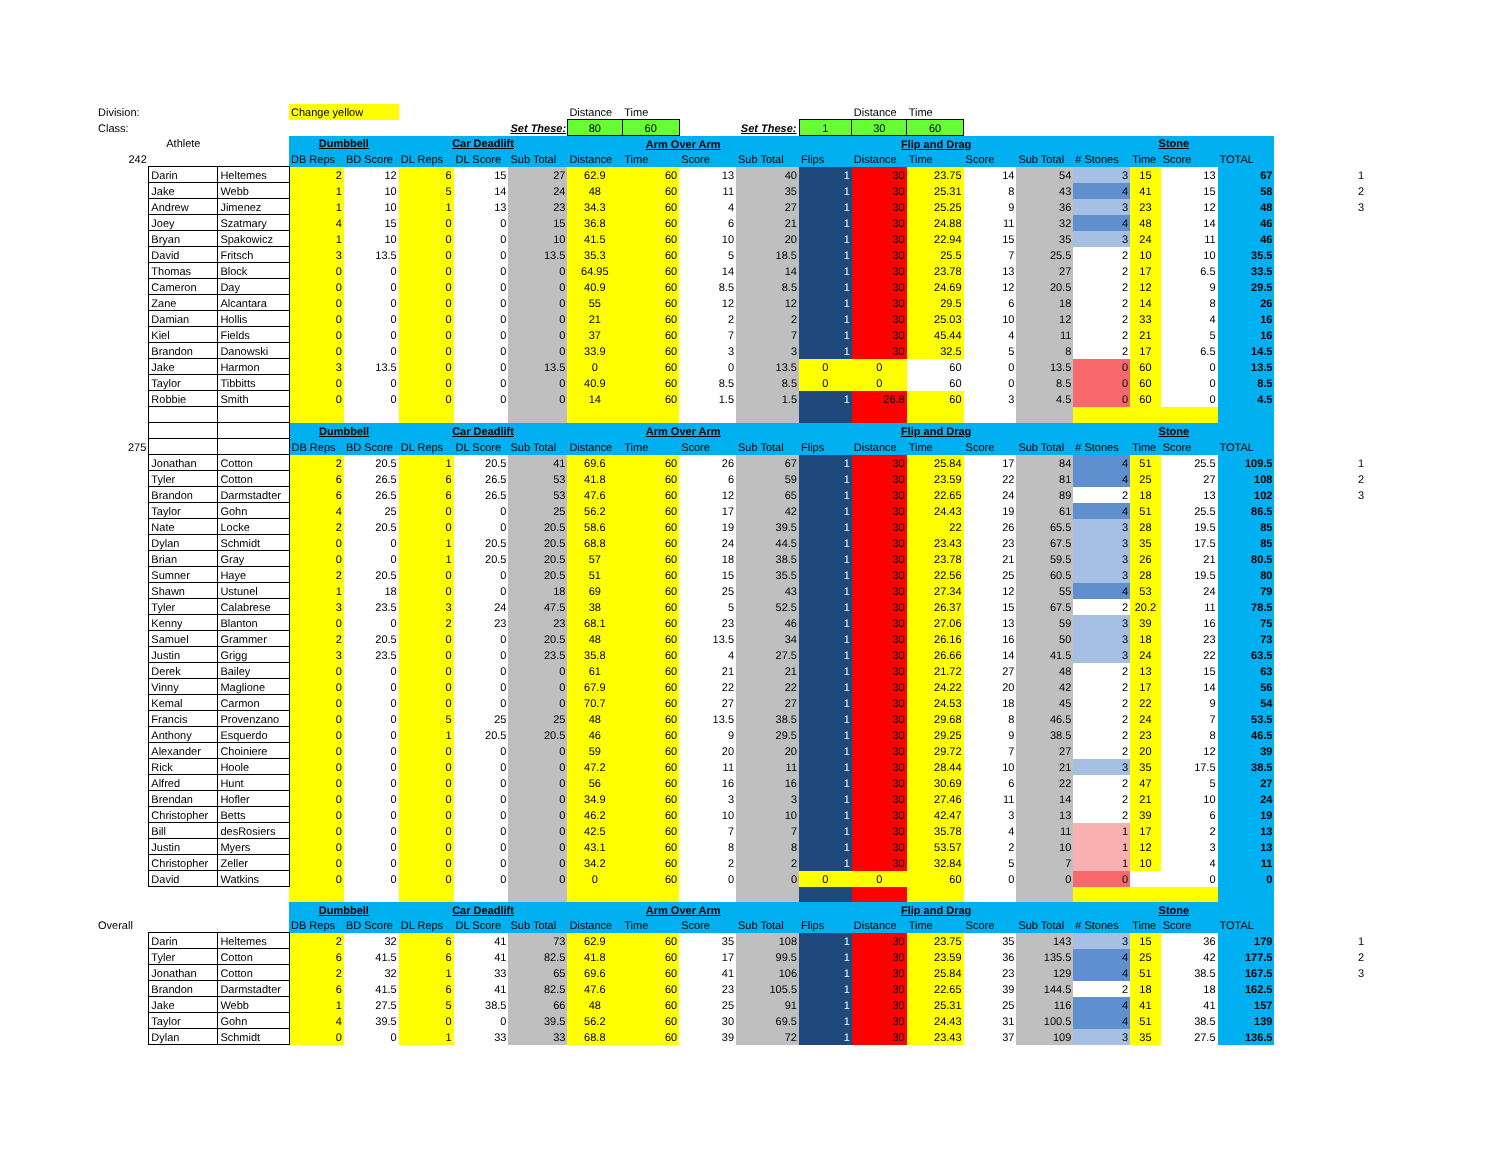| Division: | | | Change yellow | | | | | Distance | Time | | | | Distance | Time | | | | | | | | |
| Class: | | | | | | | Set These: | 80 | 60 | | Set These: | 1 | 30 | 60 | | | | | | | | |
| | Athlete | | Dumbbell | | Car Deadlift | | | Arm Over Arm | | | | Flip and Drag | | | | | Stone | | | | | |
| 242 | | | DB Reps | BD Score | DL Reps | DL Score | Sub Total | Distance | Time | Score | Sub Total | Flips | Distance | Time | Score | Sub Total | # Stones | Time | Score | TOTAL | | |
| | Darin | Heltemes | 2 | 12 | 6 | 15 | 27 | 62.9 | 60 | 13 | 40 | 1 | 30 | 23.75 | 14 | 54 | 3 | 15 | 13 | 67 | | 1 |
| | Jake | Webb | 1 | 10 | 5 | 14 | 24 | 48 | 60 | 11 | 35 | 1 | 30 | 25.31 | 8 | 43 | 4 | 41 | 15 | 58 | | 2 |
| | Andrew | Jimenez | 1 | 10 | 1 | 13 | 23 | 34.3 | 60 | 4 | 27 | 1 | 30 | 25.25 | 9 | 36 | 3 | 23 | 12 | 48 | | 3 |
| | Joey | Szatmary | 4 | 15 | 0 | 0 | 15 | 36.8 | 60 | 6 | 21 | 1 | 30 | 24.88 | 11 | 32 | 4 | 48 | 14 | 46 | | |
| | Bryan | Spakowicz | 1 | 10 | 0 | 0 | 10 | 41.5 | 60 | 10 | 20 | 1 | 30 | 22.94 | 15 | 35 | 3 | 24 | 11 | 46 | | |
| | David | Fritsch | 3 | 13.5 | 0 | 0 | 13.5 | 35.3 | 60 | 5 | 18.5 | 1 | 30 | 25.5 | 7 | 25.5 | 2 | 10 | 10 | 35.5 | | |
| | Thomas | Block | 0 | 0 | 0 | 0 | 0 | 64.95 | 60 | 14 | 14 | 1 | 30 | 23.78 | 13 | 27 | 2 | 17 | 6.5 | 33.5 | | |
| | Cameron | Day | 0 | 0 | 0 | 0 | 0 | 40.9 | 60 | 8.5 | 8.5 | 1 | 30 | 24.69 | 12 | 20.5 | 2 | 12 | 9 | 29.5 | | |
| | Zane | Alcantara | 0 | 0 | 0 | 0 | 0 | 55 | 60 | 12 | 12 | 1 | 30 | 29.5 | 6 | 18 | 2 | 14 | 8 | 26 | | |
| | Damian | Hollis | 0 | 0 | 0 | 0 | 0 | 21 | 60 | 2 | 2 | 1 | 30 | 25.03 | 10 | 12 | 2 | 33 | 4 | 16 | | |
| | Kiel | Fields | 0 | 0 | 0 | 0 | 0 | 37 | 60 | 7 | 7 | 1 | 30 | 45.44 | 4 | 11 | 2 | 21 | 5 | 16 | | |
| | Brandon | Danowski | 0 | 0 | 0 | 0 | 0 | 33.9 | 60 | 3 | 3 | 1 | 30 | 32.5 | 5 | 8 | 2 | 17 | 6.5 | 14.5 | | |
| | Jake | Harmon | 3 | 13.5 | 0 | 0 | 13.5 | 0 | 60 | 0 | 13.5 | 0 | 0 | 60 | 0 | 13.5 | 0 | 60 | 0 | 13.5 | | |
| | Taylor | Tibbitts | 0 | 0 | 0 | 0 | 0 | 40.9 | 60 | 8.5 | 8.5 | 0 | 0 | 60 | 0 | 8.5 | 0 | 60 | 0 | 8.5 | | |
| | Robbie | Smith | 0 | 0 | 0 | 0 | 0 | 14 | 60 | 1.5 | 1.5 | 1 | 26.8 | 60 | 3 | 4.5 | 0 | 60 | 0 | 4.5 | | |
| | | | Dumbbell | | Car Deadlift | | | Arm Over Arm | | | | Flip and Drag | | | | | Stone | | | | | |
| 275 | | | DB Reps | BD Score | DL Reps | DL Score | Sub Total | Distance | Time | Score | Sub Total | Flips | Distance | Time | Score | Sub Total | # Stones | Time | Score | TOTAL | | |
| | Jonathan | Cotton | 2 | 20.5 | 1 | 20.5 | 41 | 69.6 | 60 | 26 | 67 | 1 | 30 | 25.84 | 17 | 84 | 4 | 51 | 25.5 | 109.5 | | 1 |
| | Tyler | Cotton | 6 | 26.5 | 6 | 26.5 | 53 | 41.8 | 60 | 6 | 59 | 1 | 30 | 23.59 | 22 | 81 | 4 | 25 | 27 | 108 | | 2 |
| | Brandon | Darmstadter | 6 | 26.5 | 6 | 26.5 | 53 | 47.6 | 60 | 12 | 65 | 1 | 30 | 22.65 | 24 | 89 | 2 | 18 | 13 | 102 | | 3 |
| | Taylor | Gohn | 4 | 25 | 0 | 0 | 25 | 56.2 | 60 | 17 | 42 | 1 | 30 | 24.43 | 19 | 61 | 4 | 51 | 25.5 | 86.5 | | |
| | Nate | Locke | 2 | 20.5 | 0 | 0 | 20.5 | 58.6 | 60 | 19 | 39.5 | 1 | 30 | 22 | 26 | 65.5 | 3 | 28 | 19.5 | 85 | | |
| | Dylan | Schmidt | 0 | 0 | 1 | 20.5 | 20.5 | 68.8 | 60 | 24 | 44.5 | 1 | 30 | 23.43 | 23 | 67.5 | 3 | 35 | 17.5 | 85 | | |
| | Brian | Gray | 0 | 0 | 1 | 20.5 | 20.5 | 57 | 60 | 18 | 38.5 | 1 | 30 | 23.78 | 21 | 59.5 | 3 | 26 | 21 | 80.5 | | |
| | Sumner | Haye | 2 | 20.5 | 0 | 0 | 20.5 | 51 | 60 | 15 | 35.5 | 1 | 30 | 22.56 | 25 | 60.5 | 3 | 28 | 19.5 | 80 | | |
| | Shawn | Ustunel | 1 | 18 | 0 | 0 | 18 | 69 | 60 | 25 | 43 | 1 | 30 | 27.34 | 12 | 55 | 4 | 53 | 24 | 79 | | |
| | Tyler | Calabrese | 3 | 23.5 | 3 | 24 | 47.5 | 38 | 60 | 5 | 52.5 | 1 | 30 | 26.37 | 15 | 67.5 | 2 | 20.2 | 11 | 78.5 | | |
| | Kenny | Blanton | 0 | 0 | 2 | 23 | 23 | 68.1 | 60 | 23 | 46 | 1 | 30 | 27.06 | 13 | 59 | 3 | 39 | 16 | 75 | | |
| | Samuel | Grammer | 2 | 20.5 | 0 | 0 | 20.5 | 48 | 60 | 13.5 | 34 | 1 | 30 | 26.16 | 16 | 50 | 3 | 18 | 23 | 73 | | |
| | Justin | Grigg | 3 | 23.5 | 0 | 0 | 23.5 | 35.8 | 60 | 4 | 27.5 | 1 | 30 | 26.66 | 14 | 41.5 | 3 | 24 | 22 | 63.5 | | |
| | Derek | Bailey | 0 | 0 | 0 | 0 | 0 | 61 | 60 | 21 | 21 | 1 | 30 | 21.72 | 27 | 48 | 2 | 13 | 15 | 63 | | |
| | Vinny | Maglione | 0 | 0 | 0 | 0 | 0 | 67.9 | 60 | 22 | 22 | 1 | 30 | 24.22 | 20 | 42 | 2 | 17 | 14 | 56 | | |
| | Kemal | Carmon | 0 | 0 | 0 | 0 | 0 | 70.7 | 60 | 27 | 27 | 1 | 30 | 24.53 | 18 | 45 | 2 | 22 | 9 | 54 | | |
| | Francis | Provenzano | 0 | 0 | 5 | 25 | 25 | 48 | 60 | 13.5 | 38.5 | 1 | 30 | 29.68 | 8 | 46.5 | 2 | 24 | 7 | 53.5 | | |
| | Anthony | Esquerdo | 0 | 0 | 1 | 20.5 | 20.5 | 46 | 60 | 9 | 29.5 | 1 | 30 | 29.25 | 9 | 38.5 | 2 | 23 | 8 | 46.5 | | |
| | Alexander | Choiniere | 0 | 0 | 0 | 0 | 0 | 59 | 60 | 20 | 20 | 1 | 30 | 29.72 | 7 | 27 | 2 | 20 | 12 | 39 | | |
| | Rick | Hoole | 0 | 0 | 0 | 0 | 0 | 47.2 | 60 | 11 | 11 | 1 | 30 | 28.44 | 10 | 21 | 3 | 35 | 17.5 | 38.5 | | |
| | Alfred | Hunt | 0 | 0 | 0 | 0 | 0 | 56 | 60 | 16 | 16 | 1 | 30 | 30.69 | 6 | 22 | 2 | 47 | 5 | 27 | | |
| | Brendan | Hofler | 0 | 0 | 0 | 0 | 0 | 34.9 | 60 | 3 | 3 | 1 | 30 | 27.46 | 11 | 14 | 2 | 21 | 10 | 24 | | |
| | Christopher | Betts | 0 | 0 | 0 | 0 | 0 | 46.2 | 60 | 10 | 10 | 1 | 30 | 42.47 | 3 | 13 | 2 | 39 | 6 | 19 | | |
| | Bill | desRosiers | 0 | 0 | 0 | 0 | 0 | 42.5 | 60 | 7 | 7 | 1 | 30 | 35.78 | 4 | 11 | 1 | 17 | 2 | 13 | | |
| | Justin | Myers | 0 | 0 | 0 | 0 | 0 | 43.1 | 60 | 8 | 8 | 1 | 30 | 53.57 | 2 | 10 | 1 | 12 | 3 | 13 | | |
| | Christopher | Zeller | 0 | 0 | 0 | 0 | 0 | 34.2 | 60 | 2 | 2 | 1 | 30 | 32.84 | 5 | 7 | 1 | 10 | 4 | 11 | | |
| | David | Watkins | 0 | 0 | 0 | 0 | 0 | 0 | 60 | 0 | 0 | 0 | 0 | 60 | 0 | 0 | 0 | | 0 | 0 | | |
| | | | Dumbbell | | Car Deadlift | | | Arm Over Arm | | | | Flip and Drag | | | | | Stone | | | | | |
| Overall | | | DB Reps | BD Score | DL Reps | DL Score | Sub Total | Distance | Time | Score | Sub Total | Flips | Distance | Time | Score | Sub Total | # Stones | Time | Score | TOTAL | | |
| | Darin | Heltemes | 2 | 32 | 6 | 41 | 73 | 62.9 | 60 | 35 | 108 | 1 | 30 | 23.75 | 35 | 143 | 3 | 15 | 36 | 179 | | 1 |
| | Tyler | Cotton | 6 | 41.5 | 6 | 41 | 82.5 | 41.8 | 60 | 17 | 99.5 | 1 | 30 | 23.59 | 36 | 135.5 | 4 | 25 | 42 | 177.5 | | 2 |
| | Jonathan | Cotton | 2 | 32 | 1 | 33 | 65 | 69.6 | 60 | 41 | 106 | 1 | 30 | 25.84 | 23 | 129 | 4 | 51 | 38.5 | 167.5 | | 3 |
| | Brandon | Darmstadter | 6 | 41.5 | 6 | 41 | 82.5 | 47.6 | 60 | 23 | 105.5 | 1 | 30 | 22.65 | 39 | 144.5 | 2 | 18 | 18 | 162.5 | | |
| | Jake | Webb | 1 | 27.5 | 5 | 38.5 | 66 | 48 | 60 | 25 | 91 | 1 | 30 | 25.31 | 25 | 116 | 4 | 41 | 41 | 157 | | |
| | Taylor | Gohn | 4 | 39.5 | 0 | 0 | 39.5 | 56.2 | 60 | 30 | 69.5 | 1 | 30 | 24.43 | 31 | 100.5 | 4 | 51 | 38.5 | 139 | | |
| | Dylan | Schmidt | 0 | 0 | 1 | 33 | 33 | 68.8 | 60 | 39 | 72 | 1 | 30 | 23.43 | 37 | 109 | 3 | 35 | 27.5 | 136.5 | | |